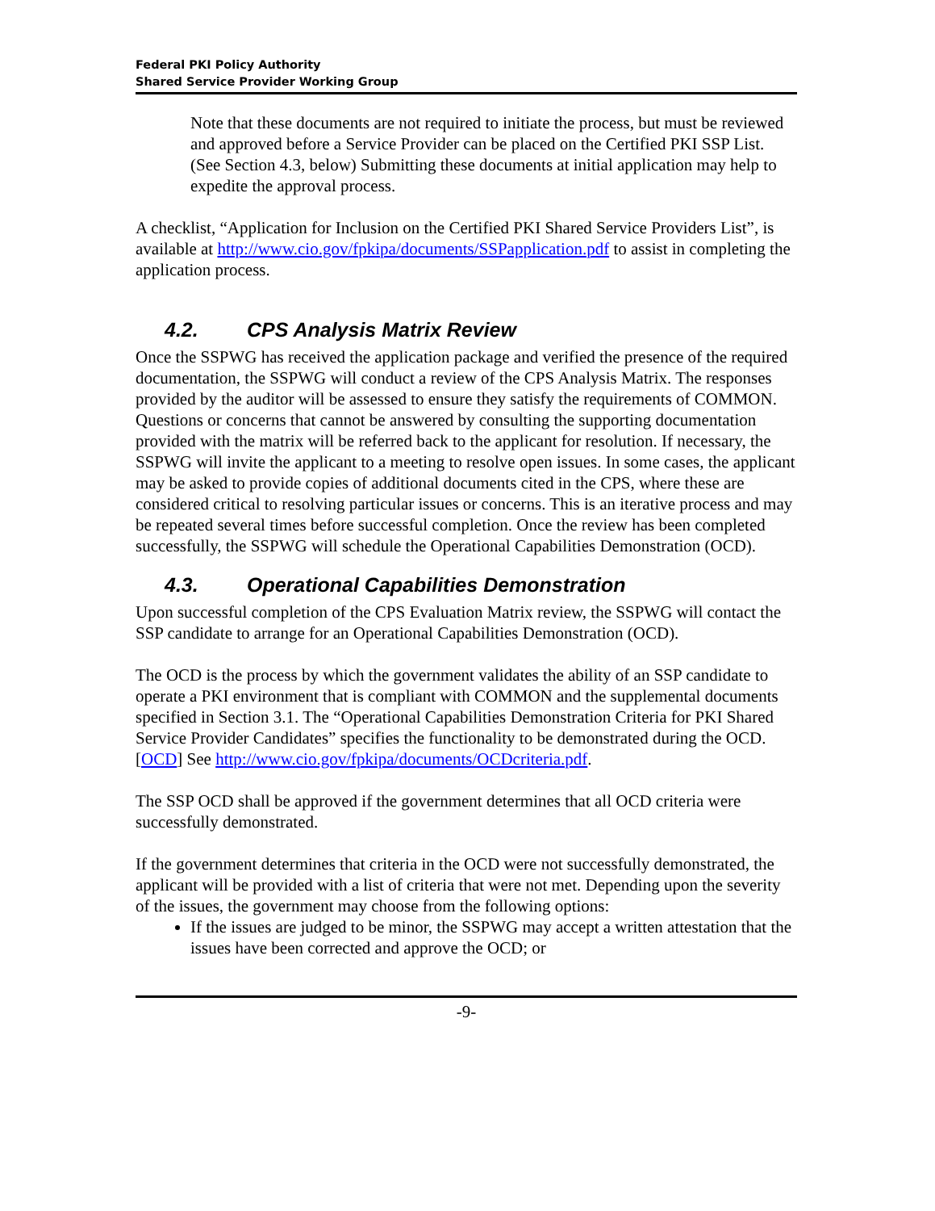Federal PKI Policy Authority
Shared Service Provider Working Group
Note that these documents are not required to initiate the process, but must be reviewed and approved before a Service Provider can be placed on the Certified PKI SSP List. (See Section 4.3, below) Submitting these documents at initial application may help to expedite the approval process.
A checklist, “Application for Inclusion on the Certified PKI Shared Service Providers List”, is available at http://www.cio.gov/fpkipa/documents/SSPapplication.pdf to assist in completing the application process.
4.2. CPS Analysis Matrix Review
Once the SSPWG has received the application package and verified the presence of the required documentation, the SSPWG will conduct a review of the CPS Analysis Matrix. The responses provided by the auditor will be assessed to ensure they satisfy the requirements of COMMON. Questions or concerns that cannot be answered by consulting the supporting documentation provided with the matrix will be referred back to the applicant for resolution. If necessary, the SSPWG will invite the applicant to a meeting to resolve open issues. In some cases, the applicant may be asked to provide copies of additional documents cited in the CPS, where these are considered critical to resolving particular issues or concerns. This is an iterative process and may be repeated several times before successful completion. Once the review has been completed successfully, the SSPWG will schedule the Operational Capabilities Demonstration (OCD).
4.3. Operational Capabilities Demonstration
Upon successful completion of the CPS Evaluation Matrix review, the SSPWG will contact the SSP candidate to arrange for an Operational Capabilities Demonstration (OCD).
The OCD is the process by which the government validates the ability of an SSP candidate to operate a PKI environment that is compliant with COMMON and the supplemental documents specified in Section 3.1. The “Operational Capabilities Demonstration Criteria for PKI Shared Service Provider Candidates” specifies the functionality to be demonstrated during the OCD. [OCD] See http://www.cio.gov/fpkipa/documents/OCDcriteria.pdf.
The SSP OCD shall be approved if the government determines that all OCD criteria were successfully demonstrated.
If the government determines that criteria in the OCD were not successfully demonstrated, the applicant will be provided with a list of criteria that were not met. Depending upon the severity of the issues, the government may choose from the following options:
If the issues are judged to be minor, the SSPWG may accept a written attestation that the issues have been corrected and approve the OCD; or
-9-